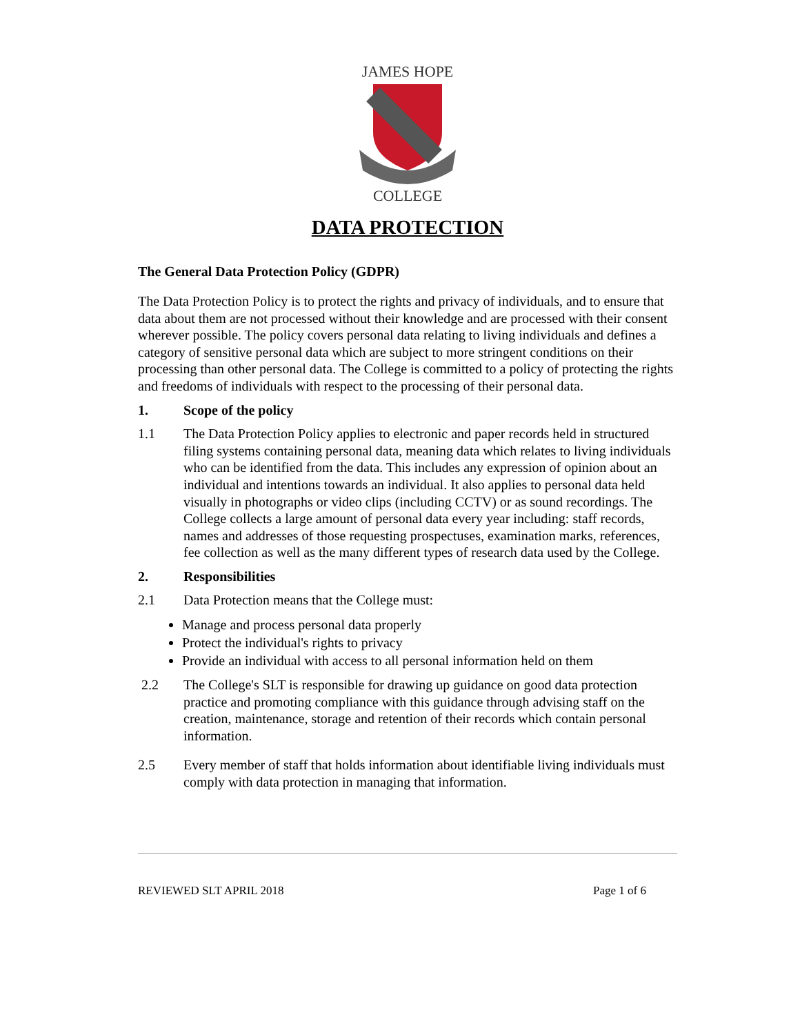JAMES HOPE
COLLEGE
DATA PROTECTION
The General Data Protection Policy (GDPR)
The Data Protection Policy is to protect the rights and privacy of individuals, and to ensure that data about them are not processed without their knowledge and are processed with their consent wherever possible. The policy covers personal data relating to living individuals and defines a category of sensitive personal data which are subject to more stringent conditions on their processing than other personal data. The College is committed to a policy of protecting the rights and freedoms of individuals with respect to the processing of their personal data.
1. Scope of the policy
1.1 The Data Protection Policy applies to electronic and paper records held in structured filing systems containing personal data, meaning data which relates to living individuals who can be identified from the data. This includes any expression of opinion about an individual and intentions towards an individual. It also applies to personal data held visually in photographs or video clips (including CCTV) or as sound recordings. The College collects a large amount of personal data every year including: staff records, names and addresses of those requesting prospectuses, examination marks, references, fee collection as well as the many different types of research data used by the College.
2. Responsibilities
2.1 Data Protection means that the College must:
Manage and process personal data properly
Protect the individual's rights to privacy
Provide an individual with access to all personal information held on them
2.2 The College's SLT is responsible for drawing up guidance on good data protection practice and promoting compliance with this guidance through advising staff on the creation, maintenance, storage and retention of their records which contain personal information.
2.5 Every member of staff that holds information about identifiable living individuals must comply with data protection in managing that information.
REVIEWED SLT APRIL 2018 Page 1 of 6